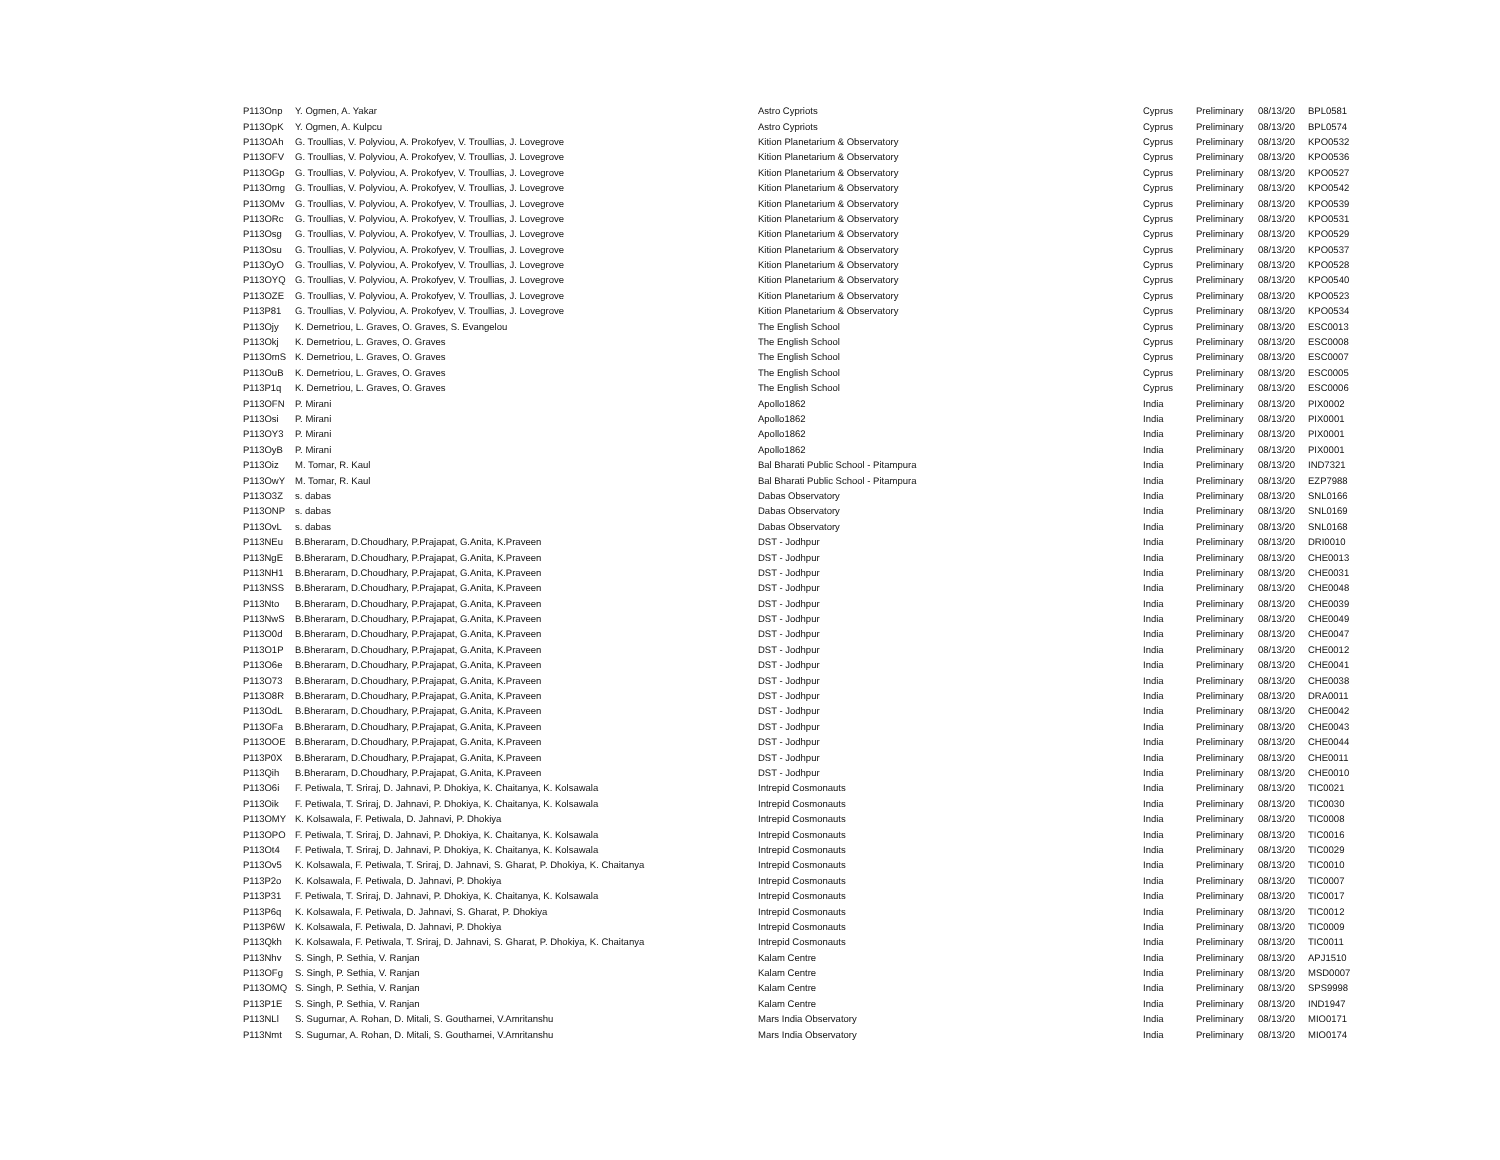| P113Onp | Y. Ogmen, A. Yakar | Astro Cypriots | Cyprus | Preliminary | 08/13/20 | BPL0581 |
| P113OpK | Y. Ogmen, A. Kulpcu | Astro Cypriots | Cyprus | Preliminary | 08/13/20 | BPL0574 |
| P113OAh | G. Troullias, V. Polyviou, A. Prokofyev, V. Troullias, J. Lovegrove | Kition Planetarium & Observatory | Cyprus | Preliminary | 08/13/20 | KPO0532 |
| P113OFV | G. Troullias, V. Polyviou, A. Prokofyev, V. Troullias, J. Lovegrove | Kition Planetarium & Observatory | Cyprus | Preliminary | 08/13/20 | KPO0536 |
| P113OGp | G. Troullias, V. Polyviou, A. Prokofyev, V. Troullias, J. Lovegrove | Kition Planetarium & Observatory | Cyprus | Preliminary | 08/13/20 | KPO0527 |
| P113Omg | G. Troullias, V. Polyviou, A. Prokofyev, V. Troullias, J. Lovegrove | Kition Planetarium & Observatory | Cyprus | Preliminary | 08/13/20 | KPO0542 |
| P113OMv | G. Troullias, V. Polyviou, A. Prokofyev, V. Troullias, J. Lovegrove | Kition Planetarium & Observatory | Cyprus | Preliminary | 08/13/20 | KPO0539 |
| P113ORc | G. Troullias, V. Polyviou, A. Prokofyev, V. Troullias, J. Lovegrove | Kition Planetarium & Observatory | Cyprus | Preliminary | 08/13/20 | KPO0531 |
| P113Osg | G. Troullias, V. Polyviou, A. Prokofyev, V. Troullias, J. Lovegrove | Kition Planetarium & Observatory | Cyprus | Preliminary | 08/13/20 | KPO0529 |
| P113Osu | G. Troullias, V. Polyviou, A. Prokofyev, V. Troullias, J. Lovegrove | Kition Planetarium & Observatory | Cyprus | Preliminary | 08/13/20 | KPO0537 |
| P113OyO | G. Troullias, V. Polyviou, A. Prokofyev, V. Troullias, J. Lovegrove | Kition Planetarium & Observatory | Cyprus | Preliminary | 08/13/20 | KPO0528 |
| P113OYQ | G. Troullias, V. Polyviou, A. Prokofyev, V. Troullias, J. Lovegrove | Kition Planetarium & Observatory | Cyprus | Preliminary | 08/13/20 | KPO0540 |
| P113OZE | G. Troullias, V. Polyviou, A. Prokofyev, V. Troullias, J. Lovegrove | Kition Planetarium & Observatory | Cyprus | Preliminary | 08/13/20 | KPO0523 |
| P113P81 | G. Troullias, V. Polyviou, A. Prokofyev, V. Troullias, J. Lovegrove | Kition Planetarium & Observatory | Cyprus | Preliminary | 08/13/20 | KPO0534 |
| P113Ojy | K. Demetriou, L. Graves, O. Graves, S. Evangelou | The English School | Cyprus | Preliminary | 08/13/20 | ESC0013 |
| P113Okj | K. Demetriou, L. Graves, O. Graves | The English School | Cyprus | Preliminary | 08/13/20 | ESC0008 |
| P113OmS | K. Demetriou, L. Graves, O. Graves | The English School | Cyprus | Preliminary | 08/13/20 | ESC0007 |
| P113OuB | K. Demetriou, L. Graves, O. Graves | The English School | Cyprus | Preliminary | 08/13/20 | ESC0005 |
| P113P1q | K. Demetriou, L. Graves, O. Graves | The English School | Cyprus | Preliminary | 08/13/20 | ESC0006 |
| P113OFN | P. Mirani | Apollo1862 | India | Preliminary | 08/13/20 | PIX0002 |
| P113Osi | P. Mirani | Apollo1862 | India | Preliminary | 08/13/20 | PIX0001 |
| P113OY3 | P. Mirani | Apollo1862 | India | Preliminary | 08/13/20 | PIX0001 |
| P113OyB | P. Mirani | Apollo1862 | India | Preliminary | 08/13/20 | PIX0001 |
| P113Oiz | M. Tomar, R. Kaul | Bal Bharati Public School - Pitampura | India | Preliminary | 08/13/20 | IND7321 |
| P113OwY | M. Tomar, R. Kaul | Bal Bharati Public School - Pitampura | India | Preliminary | 08/13/20 | EZP7988 |
| P113O3Z | s. dabas | Dabas Observatory | India | Preliminary | 08/13/20 | SNL0166 |
| P113ONP | s. dabas | Dabas Observatory | India | Preliminary | 08/13/20 | SNL0169 |
| P113OvL | s. dabas | Dabas Observatory | India | Preliminary | 08/13/20 | SNL0168 |
| P113NEu | B.Bheraram, D.Choudhary, P.Prajapat, G.Anita, K.Praveen | DST - Jodhpur | India | Preliminary | 08/13/20 | DRI0010 |
| P113NgE | B.Bheraram, D.Choudhary, P.Prajapat, G.Anita, K.Praveen | DST - Jodhpur | India | Preliminary | 08/13/20 | CHE0013 |
| P113NH1 | B.Bheraram, D.Choudhary, P.Prajapat, G.Anita, K.Praveen | DST - Jodhpur | India | Preliminary | 08/13/20 | CHE0031 |
| P113NSS | B.Bheraram, D.Choudhary, P.Prajapat, G.Anita, K.Praveen | DST - Jodhpur | India | Preliminary | 08/13/20 | CHE0048 |
| P113Nto | B.Bheraram, D.Choudhary, P.Prajapat, G.Anita, K.Praveen | DST - Jodhpur | India | Preliminary | 08/13/20 | CHE0039 |
| P113NwS | B.Bheraram, D.Choudhary, P.Prajapat, G.Anita, K.Praveen | DST - Jodhpur | India | Preliminary | 08/13/20 | CHE0049 |
| P113O0d | B.Bheraram, D.Choudhary, P.Prajapat, G.Anita, K.Praveen | DST - Jodhpur | India | Preliminary | 08/13/20 | CHE0047 |
| P113O1P | B.Bheraram, D.Choudhary, P.Prajapat, G.Anita, K.Praveen | DST - Jodhpur | India | Preliminary | 08/13/20 | CHE0012 |
| P113O6e | B.Bheraram, D.Choudhary, P.Prajapat, G.Anita, K.Praveen | DST - Jodhpur | India | Preliminary | 08/13/20 | CHE0041 |
| P113O73 | B.Bheraram, D.Choudhary, P.Prajapat, G.Anita, K.Praveen | DST - Jodhpur | India | Preliminary | 08/13/20 | CHE0038 |
| P113O8R | B.Bheraram, D.Choudhary, P.Prajapat, G.Anita, K.Praveen | DST - Jodhpur | India | Preliminary | 08/13/20 | DRA0011 |
| P113OdL | B.Bheraram, D.Choudhary, P.Prajapat, G.Anita, K.Praveen | DST - Jodhpur | India | Preliminary | 08/13/20 | CHE0042 |
| P113OFa | B.Bheraram, D.Choudhary, P.Prajapat, G.Anita, K.Praveen | DST - Jodhpur | India | Preliminary | 08/13/20 | CHE0043 |
| P113OOE | B.Bheraram, D.Choudhary, P.Prajapat, G.Anita, K.Praveen | DST - Jodhpur | India | Preliminary | 08/13/20 | CHE0044 |
| P113P0X | B.Bheraram, D.Choudhary, P.Prajapat, G.Anita, K.Praveen | DST - Jodhpur | India | Preliminary | 08/13/20 | CHE0011 |
| P113Qih | B.Bheraram, D.Choudhary, P.Prajapat, G.Anita, K.Praveen | DST - Jodhpur | India | Preliminary | 08/13/20 | CHE0010 |
| P113O6i | F. Petiwala, T. Sriraj, D. Jahnavi, P. Dhokiya, K. Chaitanya, K. Kolsawala | Intrepid Cosmonauts | India | Preliminary | 08/13/20 | TIC0021 |
| P113Oik | F. Petiwala, T. Sriraj, D. Jahnavi, P. Dhokiya, K. Chaitanya, K. Kolsawala | Intrepid Cosmonauts | India | Preliminary | 08/13/20 | TIC0030 |
| P113OMY | K. Kolsawala, F. Petiwala, D. Jahnavi, P. Dhokiya | Intrepid Cosmonauts | India | Preliminary | 08/13/20 | TIC0008 |
| P113OPO | F. Petiwala, T. Sriraj, D. Jahnavi, P. Dhokiya, K. Chaitanya, K. Kolsawala | Intrepid Cosmonauts | India | Preliminary | 08/13/20 | TIC0016 |
| P113Ot4 | F. Petiwala, T. Sriraj, D. Jahnavi, P. Dhokiya, K. Chaitanya, K. Kolsawala | Intrepid Cosmonauts | India | Preliminary | 08/13/20 | TIC0029 |
| P113Ov5 | K. Kolsawala, F. Petiwala, T. Sriraj, D. Jahnavi, S. Gharat, P. Dhokiya, K. Chaitanya | Intrepid Cosmonauts | India | Preliminary | 08/13/20 | TIC0010 |
| P113P2o | K. Kolsawala, F. Petiwala, D. Jahnavi, P. Dhokiya | Intrepid Cosmonauts | India | Preliminary | 08/13/20 | TIC0007 |
| P113P31 | F. Petiwala, T. Sriraj, D. Jahnavi, P. Dhokiya, K. Chaitanya, K. Kolsawala | Intrepid Cosmonauts | India | Preliminary | 08/13/20 | TIC0017 |
| P113P6q | K. Kolsawala, F. Petiwala, D. Jahnavi, S. Gharat, P. Dhokiya | Intrepid Cosmonauts | India | Preliminary | 08/13/20 | TIC0012 |
| P113P6W | K. Kolsawala, F. Petiwala, D. Jahnavi, P. Dhokiya | Intrepid Cosmonauts | India | Preliminary | 08/13/20 | TIC0009 |
| P113Qkh | K. Kolsawala, F. Petiwala, T. Sriraj, D. Jahnavi, S. Gharat, P. Dhokiya, K. Chaitanya | Intrepid Cosmonauts | India | Preliminary | 08/13/20 | TIC0011 |
| P113Nhv | S. Singh, P. Sethia, V. Ranjan | Kalam Centre | India | Preliminary | 08/13/20 | APJ1510 |
| P113OFg | S. Singh, P. Sethia, V. Ranjan | Kalam Centre | India | Preliminary | 08/13/20 | MSD0007 |
| P113OMQ | S. Singh, P. Sethia, V. Ranjan | Kalam Centre | India | Preliminary | 08/13/20 | SPS9998 |
| P113P1E | S. Singh, P. Sethia, V. Ranjan | Kalam Centre | India | Preliminary | 08/13/20 | IND1947 |
| P113NLl | S. Sugumar, A. Rohan, D. Mitali, S. Gouthamei, V.Amritanshu | Mars India Observatory | India | Preliminary | 08/13/20 | MIO0171 |
| P113Nmt | S. Sugumar, A. Rohan, D. Mitali, S. Gouthamei, V.Amritanshu | Mars India Observatory | India | Preliminary | 08/13/20 | MIO0174 |